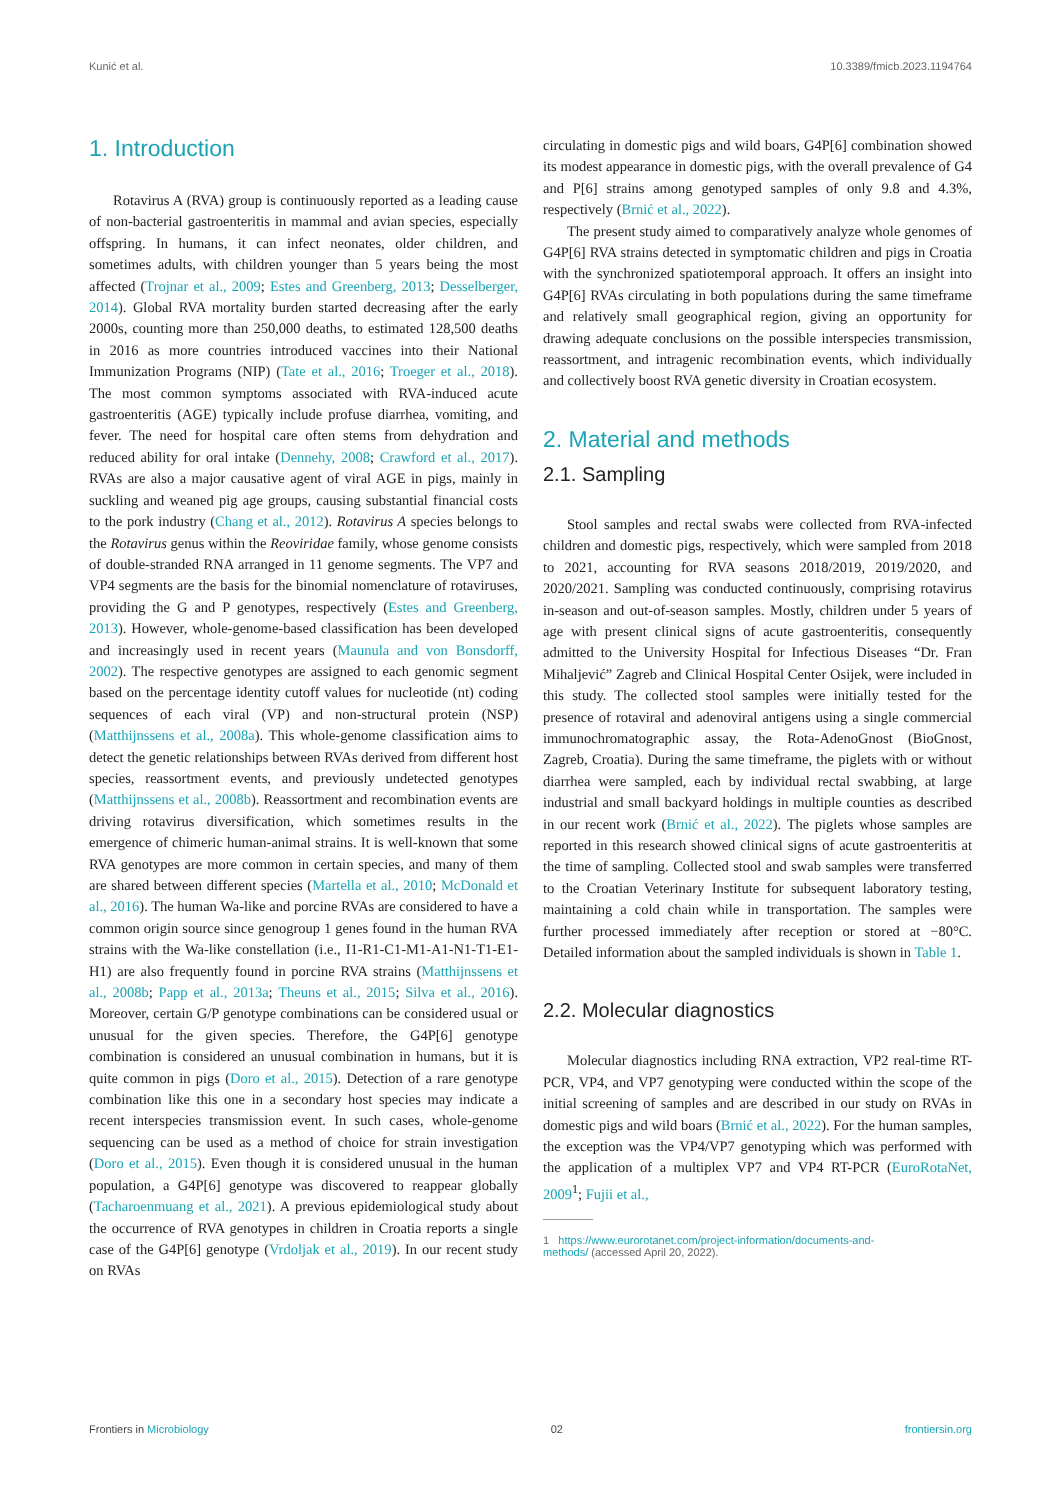Kunić et al. 10.3389/fmicb.2023.1194764
1. Introduction
Rotavirus A (RVA) group is continuously reported as a leading cause of non-bacterial gastroenteritis in mammal and avian species, especially offspring. In humans, it can infect neonates, older children, and sometimes adults, with children younger than 5 years being the most affected (Trojnar et al., 2009; Estes and Greenberg, 2013; Desselberger, 2014). Global RVA mortality burden started decreasing after the early 2000s, counting more than 250,000 deaths, to estimated 128,500 deaths in 2016 as more countries introduced vaccines into their National Immunization Programs (NIP) (Tate et al., 2016; Troeger et al., 2018). The most common symptoms associated with RVA-induced acute gastroenteritis (AGE) typically include profuse diarrhea, vomiting, and fever. The need for hospital care often stems from dehydration and reduced ability for oral intake (Dennehy, 2008; Crawford et al., 2017). RVAs are also a major causative agent of viral AGE in pigs, mainly in suckling and weaned pig age groups, causing substantial financial costs to the pork industry (Chang et al., 2012). Rotavirus A species belongs to the Rotavirus genus within the Reoviridae family, whose genome consists of double-stranded RNA arranged in 11 genome segments. The VP7 and VP4 segments are the basis for the binomial nomenclature of rotaviruses, providing the G and P genotypes, respectively (Estes and Greenberg, 2013). However, whole-genome-based classification has been developed and increasingly used in recent years (Maunula and von Bonsdorff, 2002). The respective genotypes are assigned to each genomic segment based on the percentage identity cutoff values for nucleotide (nt) coding sequences of each viral (VP) and non-structural protein (NSP) (Matthijnssens et al., 2008a). This whole-genome classification aims to detect the genetic relationships between RVAs derived from different host species, reassortment events, and previously undetected genotypes (Matthijnssens et al., 2008b). Reassortment and recombination events are driving rotavirus diversification, which sometimes results in the emergence of chimeric human-animal strains. It is well-known that some RVA genotypes are more common in certain species, and many of them are shared between different species (Martella et al., 2010; McDonald et al., 2016). The human Wa-like and porcine RVAs are considered to have a common origin source since genogroup 1 genes found in the human RVA strains with the Wa-like constellation (i.e., I1-R1-C1-M1-A1-N1-T1-E1-H1) are also frequently found in porcine RVA strains (Matthijnssens et al., 2008b; Papp et al., 2013a; Theuns et al., 2015; Silva et al., 2016). Moreover, certain G/P genotype combinations can be considered usual or unusual for the given species. Therefore, the G4P[6] genotype combination is considered an unusual combination in humans, but it is quite common in pigs (Doro et al., 2015). Detection of a rare genotype combination like this one in a secondary host species may indicate a recent interspecies transmission event. In such cases, whole-genome sequencing can be used as a method of choice for strain investigation (Doro et al., 2015). Even though it is considered unusual in the human population, a G4P[6] genotype was discovered to reappear globally (Tacharoenmuang et al., 2021). A previous epidemiological study about the occurrence of RVA genotypes in children in Croatia reports a single case of the G4P[6] genotype (Vrdoljak et al., 2019). In our recent study on RVAs
circulating in domestic pigs and wild boars, G4P[6] combination showed its modest appearance in domestic pigs, with the overall prevalence of G4 and P[6] strains among genotyped samples of only 9.8 and 4.3%, respectively (Brnić et al., 2022).
The present study aimed to comparatively analyze whole genomes of G4P[6] RVA strains detected in symptomatic children and pigs in Croatia with the synchronized spatiotemporal approach. It offers an insight into G4P[6] RVAs circulating in both populations during the same timeframe and relatively small geographical region, giving an opportunity for drawing adequate conclusions on the possible interspecies transmission, reassortment, and intragenic recombination events, which individually and collectively boost RVA genetic diversity in Croatian ecosystem.
2. Material and methods
2.1. Sampling
Stool samples and rectal swabs were collected from RVA-infected children and domestic pigs, respectively, which were sampled from 2018 to 2021, accounting for RVA seasons 2018/2019, 2019/2020, and 2020/2021. Sampling was conducted continuously, comprising rotavirus in-season and out-of-season samples. Mostly, children under 5 years of age with present clinical signs of acute gastroenteritis, consequently admitted to the University Hospital for Infectious Diseases “Dr. Fran Mihaljević” Zagreb and Clinical Hospital Center Osijek, were included in this study. The collected stool samples were initially tested for the presence of rotaviral and adenoviral antigens using a single commercial immunochromatographic assay, the Rota-AdenoGnost (BioGnost, Zagreb, Croatia). During the same timeframe, the piglets with or without diarrhea were sampled, each by individual rectal swabbing, at large industrial and small backyard holdings in multiple counties as described in our recent work (Brnić et al., 2022). The piglets whose samples are reported in this research showed clinical signs of acute gastroenteritis at the time of sampling. Collected stool and swab samples were transferred to the Croatian Veterinary Institute for subsequent laboratory testing, maintaining a cold chain while in transportation. The samples were further processed immediately after reception or stored at −80°C. Detailed information about the sampled individuals is shown in Table 1.
2.2. Molecular diagnostics
Molecular diagnostics including RNA extraction, VP2 real-time RT-PCR, VP4, and VP7 genotyping were conducted within the scope of the initial screening of samples and are described in our study on RVAs in domestic pigs and wild boars (Brnić et al., 2022). For the human samples, the exception was the VP4/VP7 genotyping which was performed with the application of a multiplex VP7 and VP4 RT-PCR (EuroRotaNet, 2009<sup>1</sup>; Fujii et al.,
1 https://www.eurorotanet.com/project-information/documents-and-
methods/ (accessed April 20, 2022).
Frontiers in Microbiology 02 frontiersin.org